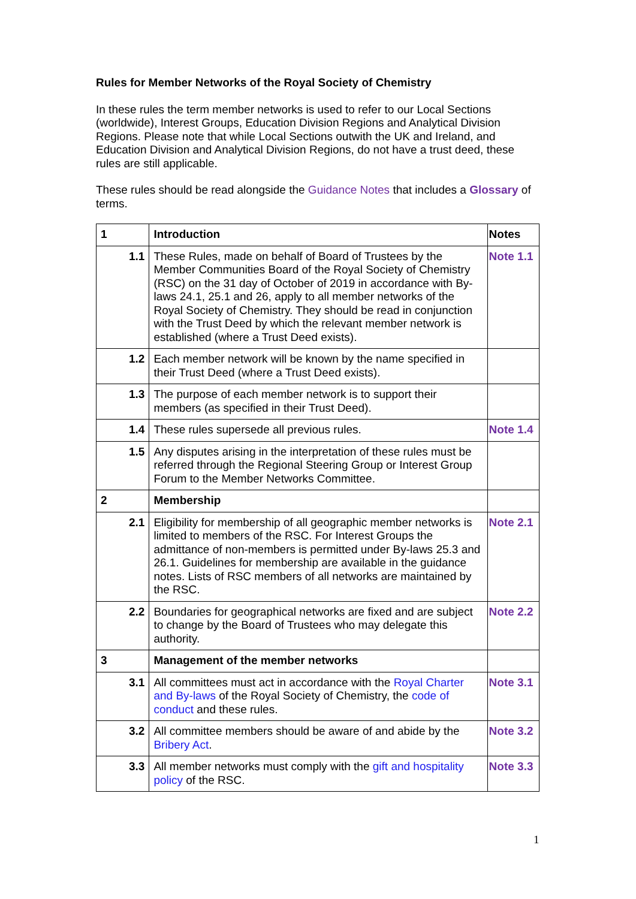Rules for Member Networks of the Royal Society of Chemistry
In these rules the term member networks is used to refer to our Local Sections (worldwide), Interest Groups, Education Division Regions and Analytical Division Regions. Please note that while Local Sections outwith the UK and Ireland, and Education Division and Analytical Division Regions, do not have a trust deed, these rules are still applicable.
These rules should be read alongside the Guidance Notes that includes a Glossary of terms.
| 1 | Introduction | Notes |
| 1.1 | These Rules, made on behalf of Board of Trustees by the Member Communities Board of the Royal Society of Chemistry (RSC) on the 31 day of October of 2019 in accordance with By-laws 24.1, 25.1 and 26, apply to all member networks of the Royal Society of Chemistry. They should be read in conjunction with the Trust Deed by which the relevant member network is established (where a Trust Deed exists). | Note 1.1 |
| 1.2 | Each member network will be known by the name specified in their Trust Deed (where a Trust Deed exists). | |
| 1.3 | The purpose of each member network is to support their members (as specified in their Trust Deed). | |
| 1.4 | These rules supersede all previous rules. | Note 1.4 |
| 1.5 | Any disputes arising in the interpretation of these rules must be referred through the Regional Steering Group or Interest Group Forum to the Member Networks Committee. | |
| 2 | Membership | |
| 2.1 | Eligibility for membership of all geographic member networks is limited to members of the RSC. For Interest Groups the admittance of non-members is permitted under By-laws 25.3 and 26.1. Guidelines for membership are available in the guidance notes. Lists of RSC members of all networks are maintained by the RSC. | Note 2.1 |
| 2.2 | Boundaries for geographical networks are fixed and are subject to change by the Board of Trustees who may delegate this authority. | Note 2.2 |
| 3 | Management of the member networks | |
| 3.1 | All committees must act in accordance with the Royal Charter and By-laws of the Royal Society of Chemistry, the code of conduct and these rules. | Note 3.1 |
| 3.2 | All committee members should be aware of and abide by the Bribery Act . | Note 3.2 |
| 3.3 | All member networks must comply with the gift and hospitality policy of the RSC. | Note 3.3 |
1